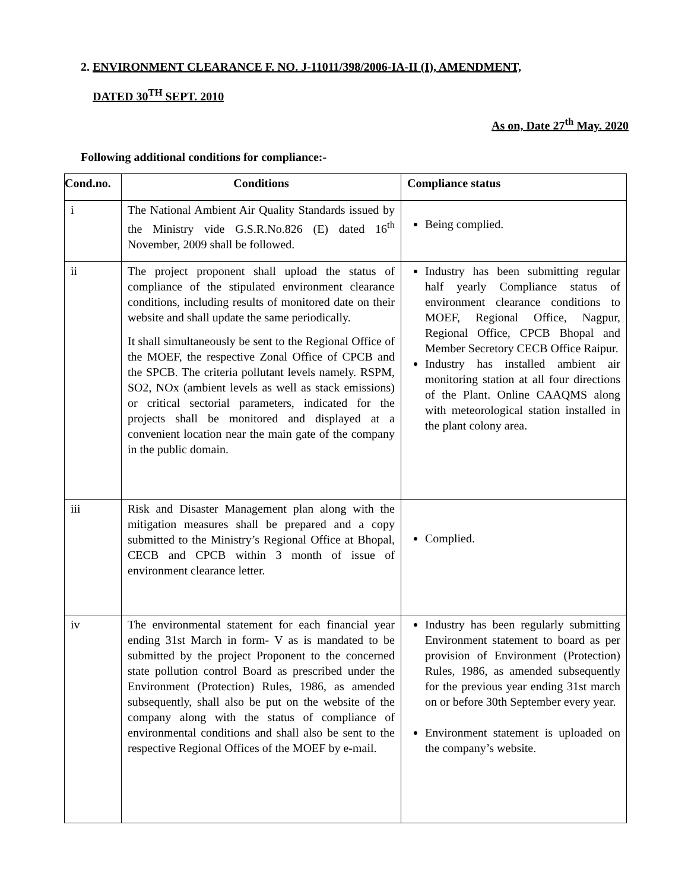2. ENVIRONMENT CLEARANCE F. NO. J-11011/398/2006-IA-II (I), AMENDMENT,
DATED 30<sup>TH</sup> SEPT. 2010
As on, Date 27<sup>th</sup> May. 2020
Following additional conditions for compliance:-
| Cond.no. | Conditions | Compliance status |
| --- | --- | --- |
| i | The National Ambient Air Quality Standards issued by the Ministry vide G.S.R.No.826 (E) dated 16<sup>th</sup> November, 2009 shall be followed. | Being complied. |
| ii | The project proponent shall upload the status of compliance of the stipulated environment clearance conditions, including results of monitored date on their website and shall update the same periodically. It shall simultaneously be sent to the Regional Office of the MOEF, the respective Zonal Office of CPCB and the SPCB. The criteria pollutant levels namely. RSPM, SO2, NOx (ambient levels as well as stack emissions) or critical sectorial parameters, indicated for the projects shall be monitored and displayed at a convenient location near the main gate of the company in the public domain. | Industry has been submitting regular half yearly Compliance status of environment clearance conditions to MOEF, Regional Office, Nagpur, Regional Office, CPCB Bhopal and Member Secretory CECB Office Raipur. Industry has installed ambient air monitoring station at all four directions of the Plant. Online CAAQMS along with meteorological station installed in the plant colony area. |
| iii | Risk and Disaster Management plan along with the mitigation measures shall be prepared and a copy submitted to the Ministry’s Regional Office at Bhopal, CECB and CPCB within 3 month of issue of environment clearance letter. | Complied. |
| iv | The environmental statement for each financial year ending 31st March in form- V as is mandated to be submitted by the project Proponent to the concerned state pollution control Board as prescribed under the Environment (Protection) Rules, 1986, as amended subsequently, shall also be put on the website of the company along with the status of compliance of environmental conditions and shall also be sent to the respective Regional Offices of the MOEF by e-mail. | Industry has been regularly submitting Environment statement to board as per provision of Environment (Protection) Rules, 1986, as amended subsequently for the previous year ending 31st march on or before 30th September every year. Environment statement is uploaded on the company’s website. |